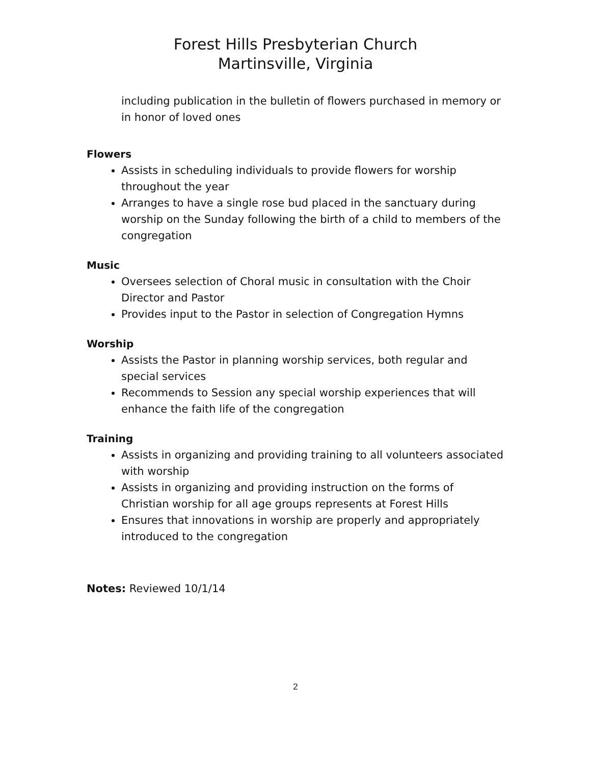Forest Hills Presbyterian Church
Martinsville, Virginia
including publication in the bulletin of flowers purchased in memory or in honor of loved ones
Flowers
Assists in scheduling individuals to provide flowers for worship throughout the year
Arranges to have a single rose bud placed in the sanctuary during worship on the Sunday following the birth of a child to members of the congregation
Music
Oversees selection of Choral music in consultation with the Choir Director and Pastor
Provides input to the Pastor in selection of Congregation Hymns
Worship
Assists the Pastor in planning worship services, both regular and special services
Recommends to Session any special worship experiences that will enhance the faith life of the congregation
Training
Assists in organizing and providing training to all volunteers associated with worship
Assists in organizing and providing instruction on the forms of Christian worship for all age groups represents at Forest Hills
Ensures that innovations in worship are properly and appropriately introduced to the congregation
Notes: Reviewed 10/1/14
2